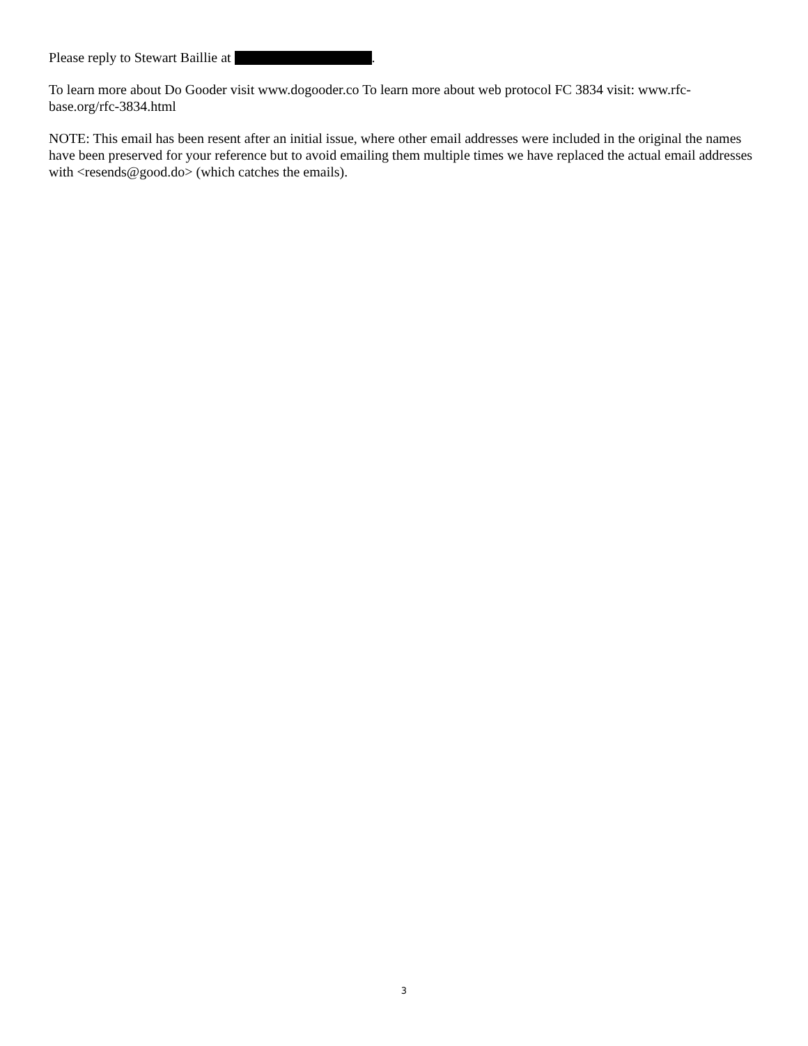Please reply to Stewart Baillie at .
To learn more about Do Gooder visit www.dogooder.co To learn more about web protocol FC 3834 visit: www.rfc-base.org/rfc-3834.html
NOTE: This email has been resent after an initial issue, where other email addresses were included in the original the names have been preserved for your reference but to avoid emailing them multiple times we have replaced the actual email addresses with <resends@good.do> (which catches the emails).
3